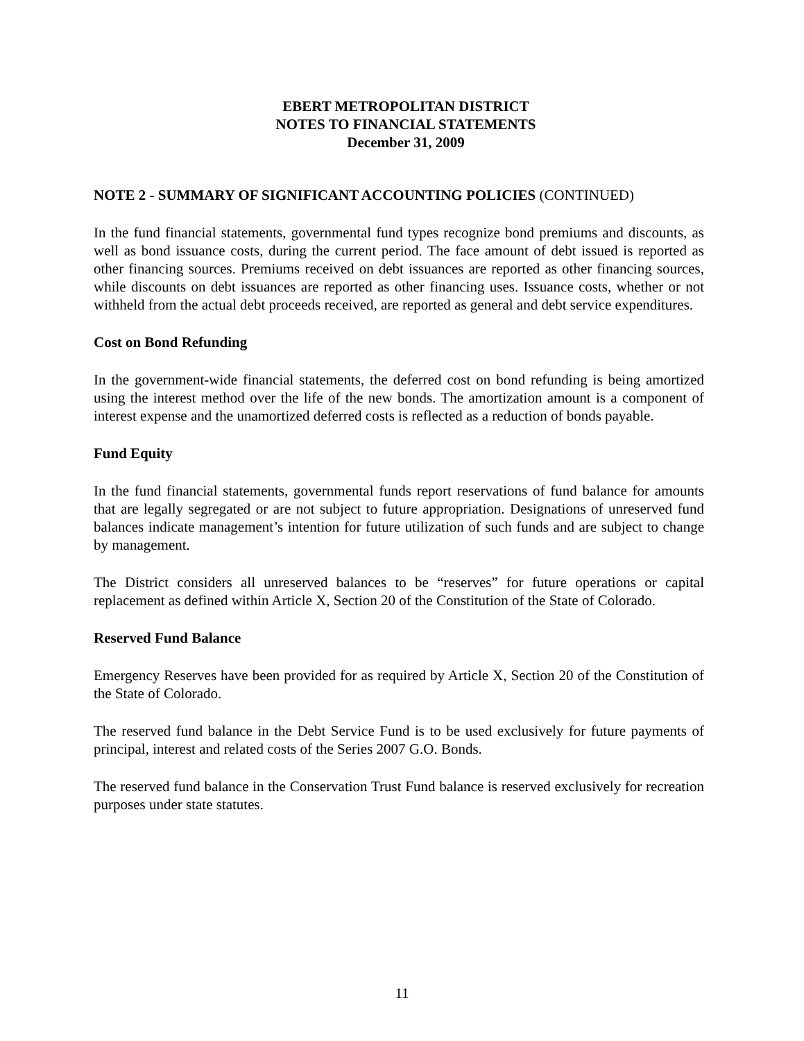EBERT METROPOLITAN DISTRICT
NOTES TO FINANCIAL STATEMENTS
December 31, 2009
NOTE 2 - SUMMARY OF SIGNIFICANT ACCOUNTING POLICIES (CONTINUED)
In the fund financial statements, governmental fund types recognize bond premiums and discounts, as well as bond issuance costs, during the current period. The face amount of debt issued is reported as other financing sources. Premiums received on debt issuances are reported as other financing sources, while discounts on debt issuances are reported as other financing uses. Issuance costs, whether or not withheld from the actual debt proceeds received, are reported as general and debt service expenditures.
Cost on Bond Refunding
In the government-wide financial statements, the deferred cost on bond refunding is being amortized using the interest method over the life of the new bonds. The amortization amount is a component of interest expense and the unamortized deferred costs is reflected as a reduction of bonds payable.
Fund Equity
In the fund financial statements, governmental funds report reservations of fund balance for amounts that are legally segregated or are not subject to future appropriation. Designations of unreserved fund balances indicate management’s intention for future utilization of such funds and are subject to change by management.
The District considers all unreserved balances to be “reserves” for future operations or capital replacement as defined within Article X, Section 20 of the Constitution of the State of Colorado.
Reserved Fund Balance
Emergency Reserves have been provided for as required by Article X, Section 20 of the Constitution of the State of Colorado.
The reserved fund balance in the Debt Service Fund is to be used exclusively for future payments of principal, interest and related costs of the Series 2007 G.O. Bonds.
The reserved fund balance in the Conservation Trust Fund balance is reserved exclusively for recreation purposes under state statutes.
11